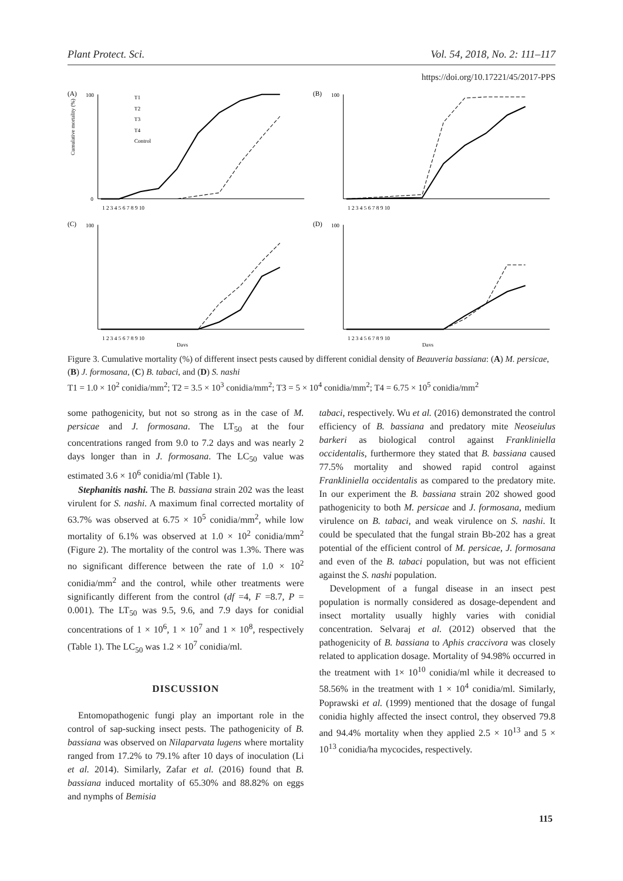Plant Protect. Sci. Vol. 54, 2018, No. 2: 111–117
https://doi.org/10.17221/45/2017-PPS
(A)
Cumulative mortality (%)
100
0
1 2 3 4 5 6 7 8 9 10
T1
T2
T3
T4
Control
(B)
100
1 2 3 4 5 6 7 8 9 10
(C)
100
1 2 3 4 5 6 7 8 9 10
Days
(D)
100
1 2 3 4 5 6 7 8 9 10
Days
Figure 3. Cumulative mortality (%) of different insect pests caused by different conidial density of Beauveria bassiana: (A) M. persicae, (B) J. formosana, (C) B. tabaci, and (D) S. nashi
T1 = 1.0 × 10<sup>2</sup> conidia/mm<sup>2</sup>; T2 = 3.5 × 10<sup>3</sup> conidia/mm<sup>2</sup>; T3 = 5 × 10<sup>4</sup> conidia/mm<sup>2</sup>; T4 = 6.75 × 10<sup>5</sup> conidia/mm<sup>2</sup>
some pathogenicity, but not so strong as in the case of M. persicae and J. formosana. The LT<sub>50</sub> at the four concentrations ranged from 9.0 to 7.2 days and was nearly 2 days longer than in J. formosana. The LC<sub>50</sub> value was estimated 3.6 × 10<sup>6</sup> conidia/ml (Table 1).
Stephanitis nashi. The B. bassiana strain 202 was the least virulent for S. nashi. A maximum final corrected mortality of 63.7% was observed at 6.75 × 10<sup>5</sup> conidia/mm<sup>2</sup>, while low mortality of 6.1% was observed at 1.0 × 10<sup>2</sup> conidia/mm<sup>2</sup> (Figure 2). The mortality of the control was 1.3%. There was no significant difference between the rate of 1.0 × 10<sup>2</sup> conidia/mm<sup>2</sup> and the control, while other treatments were significantly different from the control (df =4, F =8.7, P = 0.001). The LT<sub>50</sub> was 9.5, 9.6, and 7.9 days for conidial concentrations of 1 × 10<sup>6</sup>, 1 × 10<sup>7</sup> and 1 × 10<sup>8</sup>, respectively (Table 1). The LC<sub>50</sub> was 1.2 × 10<sup>7</sup> conidia/ml.
DISCUSSION
Entomopathogenic fungi play an important role in the control of sap-sucking insect pests. The pathogenicity of B. bassiana was observed on Nilaparvata lugens where mortality ranged from 17.2% to 79.1% after 10 days of inoculation (Li et al. 2014). Similarly, Zafar et al. (2016) found that B. bassiana induced mortality of 65.30% and 88.82% on eggs and nymphs of Bemisia
tabaci, respectively. Wu et al. (2016) demonstrated the control efficiency of B. bassiana and predatory mite Neoseiulus barkeri as biological control against Frankliniella occidentalis, furthermore they stated that B. bassiana caused 77.5% mortality and showed rapid control against Frankliniella occidentalis as compared to the predatory mite. In our experiment the B. bassiana strain 202 showed good pathogenicity to both M. persicae and J. formosana, medium virulence on B. tabaci, and weak virulence on S. nashi. It could be speculated that the fungal strain Bb-202 has a great potential of the efficient control of M. persicae, J. formosana and even of the B. tabaci population, but was not efficient against the S. nashi population.
Development of a fungal disease in an insect pest population is normally considered as dosage-dependent and insect mortality usually highly varies with conidial concentration. Selvaraj et al. (2012) observed that the pathogenicity of B. bassiana to Aphis craccivora was closely related to application dosage. Mortality of 94.98% occurred in the treatment with 1× 10<sup>10</sup> conidia/ml while it decreased to 58.56% in the treatment with 1 × 10<sup>4</sup> conidia/ml. Similarly, Poprawski et al. (1999) mentioned that the dosage of fungal conidia highly affected the insect control, they observed 79.8 and 94.4% mortality when they applied 2.5 × 10<sup>13</sup> and 5 × 10<sup>13</sup> conidia/ha mycocides, respectively.
115